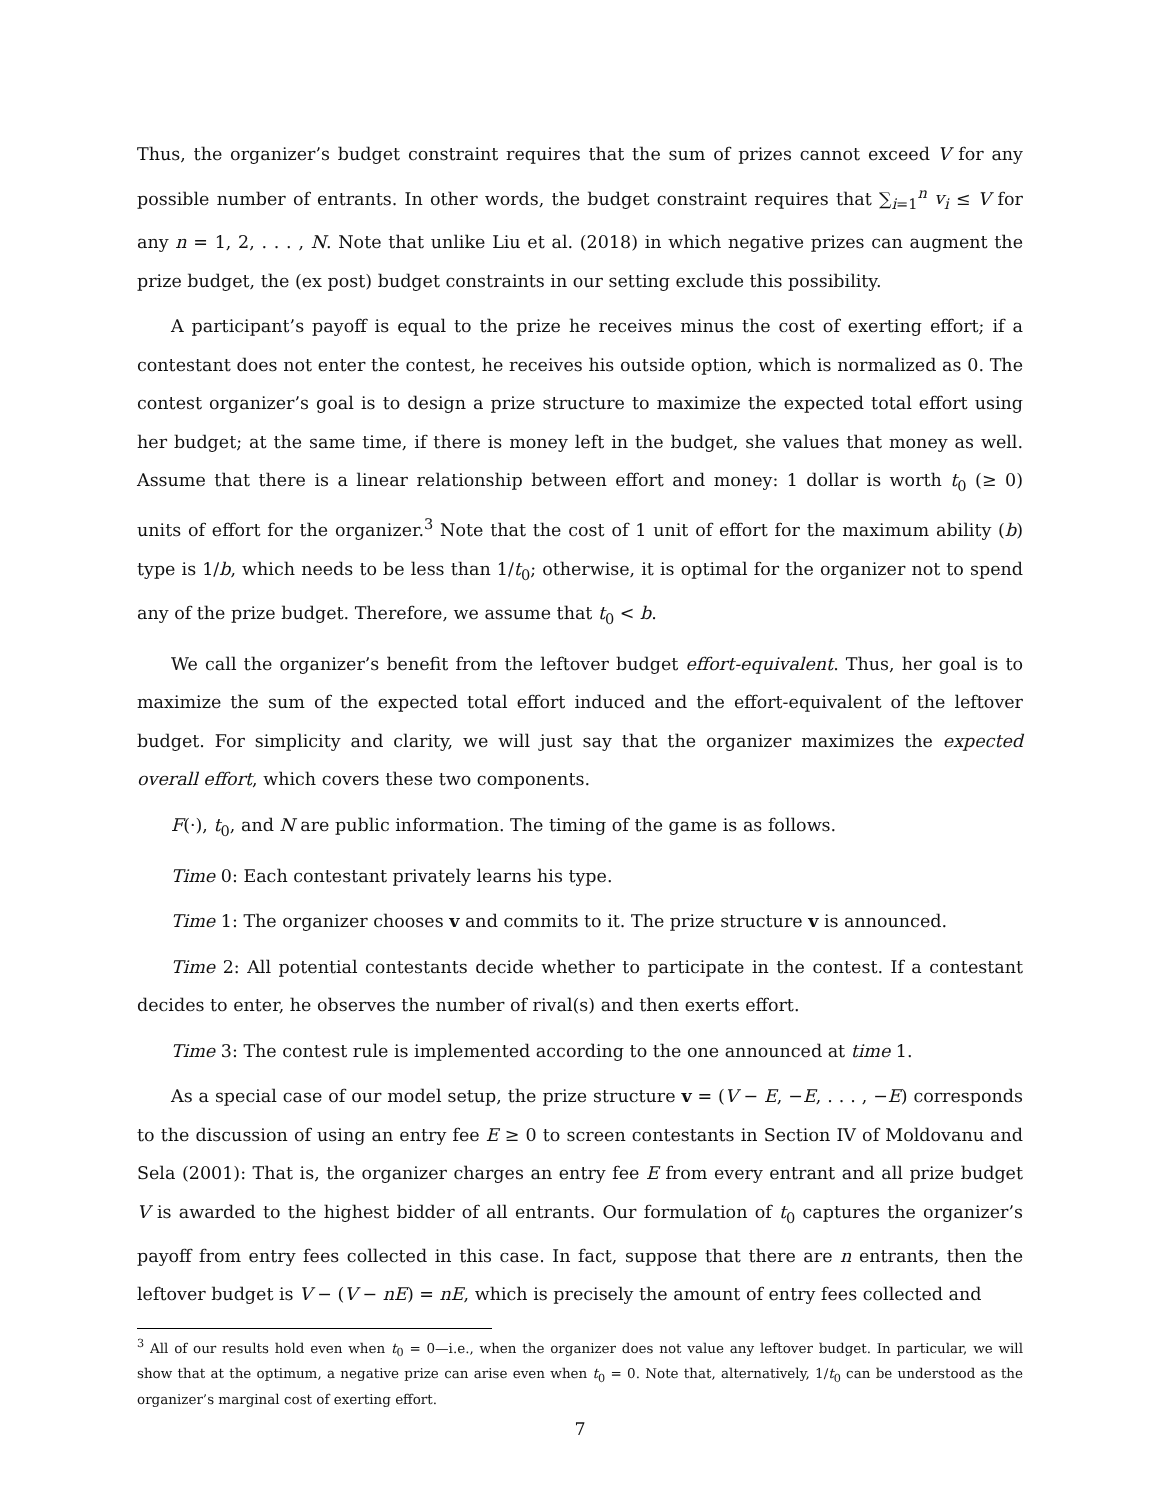Thus, the organizer’s budget constraint requires that the sum of prizes cannot exceed V for any possible number of entrants. In other words, the budget constraint requires that ∑<sub>i=1</sub><sup>n</sup> v<sub>i</sub> ≤ V for any n = 1, 2, . . . , N. Note that unlike Liu et al. (2018) in which negative prizes can augment the prize budget, the (ex post) budget constraints in our setting exclude this possibility.
A participant’s payoff is equal to the prize he receives minus the cost of exerting effort; if a contestant does not enter the contest, he receives his outside option, which is normalized as 0. The contest organizer’s goal is to design a prize structure to maximize the expected total effort using her budget; at the same time, if there is money left in the budget, she values that money as well. Assume that there is a linear relationship between effort and money: 1 dollar is worth t<sub>0</sub> (≥ 0) units of effort for the organizer.<sup>3</sup> Note that the cost of 1 unit of effort for the maximum ability (b) type is 1/b, which needs to be less than 1/t<sub>0</sub>; otherwise, it is optimal for the organizer not to spend any of the prize budget. Therefore, we assume that t<sub>0</sub> < b.
We call the organizer’s benefit from the leftover budget effort-equivalent. Thus, her goal is to maximize the sum of the expected total effort induced and the effort-equivalent of the leftover budget. For simplicity and clarity, we will just say that the organizer maximizes the expected overall effort, which covers these two components.
F(·), t<sub>0</sub>, and N are public information. The timing of the game is as follows.
Time 0: Each contestant privately learns his type.
Time 1: The organizer chooses v and commits to it. The prize structure v is announced.
Time 2: All potential contestants decide whether to participate in the contest. If a contestant decides to enter, he observes the number of rival(s) and then exerts effort.
Time 3: The contest rule is implemented according to the one announced at time 1.
As a special case of our model setup, the prize structure v = (V − E, −E, . . . , −E) corresponds to the discussion of using an entry fee E ≥ 0 to screen contestants in Section IV of Moldovanu and Sela (2001): That is, the organizer charges an entry fee E from every entrant and all prize budget V is awarded to the highest bidder of all entrants. Our formulation of t<sub>0</sub> captures the organizer’s payoff from entry fees collected in this case. In fact, suppose that there are n entrants, then the leftover budget is V − (V − nE) = nE, which is precisely the amount of entry fees collected and
<sup>3</sup> All of our results hold even when t<sub>0</sub> = 0—i.e., when the organizer does not value any leftover budget. In particular, we will show that at the optimum, a negative prize can arise even when t<sub>0</sub> = 0. Note that, alternatively, 1/t<sub>0</sub> can be understood as the organizer’s marginal cost of exerting effort.
7